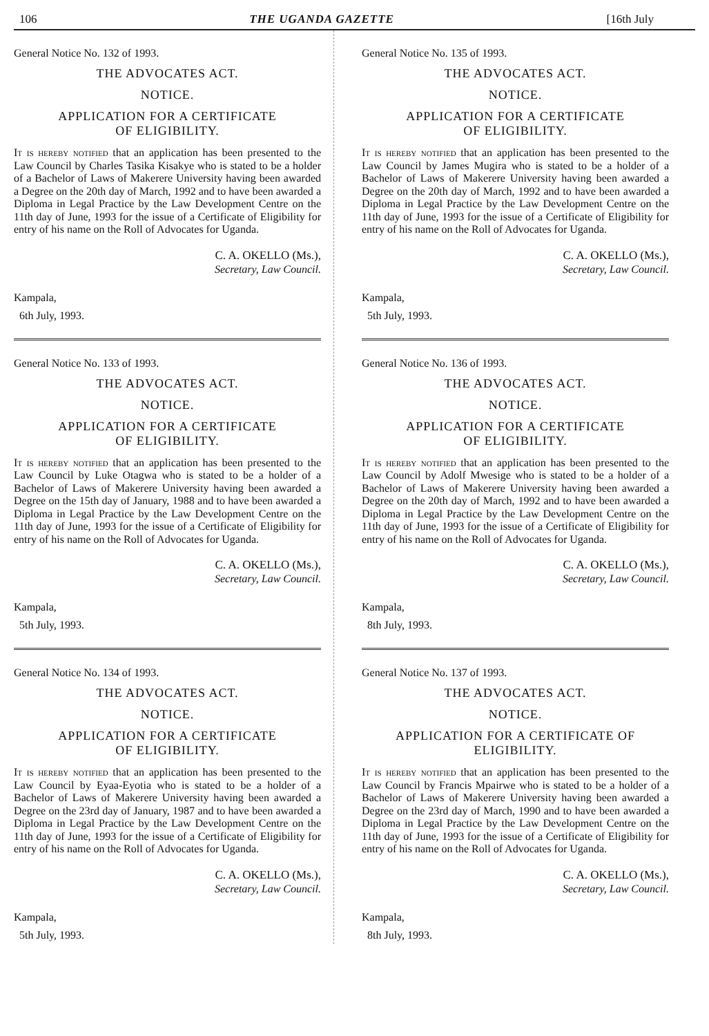106 THE UGANDA GAZETTE [16th July
General Notice No. 132 of 1993.
THE ADVOCATES ACT.
NOTICE.
APPLICATION FOR A CERTIFICATE
OF ELIGIBILITY.
It is hereby notified that an application has been presented to the Law Council by Charles Tasika Kisakye who is stated to be a holder of a Bachelor of Laws of Makerere University having been awarded a Degree on the 20th day of March, 1992 and to have been awarded a Diploma in Legal Practice by the Law Development Centre on the 11th day of June, 1993 for the issue of a Certificate of Eligibility for entry of his name on the Roll of Advocates for Uganda.
C. A. OKELLO (Ms.),
Secretary, Law Council.
Kampala,
6th July, 1993.
General Notice No. 133 of 1993.
THE ADVOCATES ACT.
NOTICE.
APPLICATION FOR A CERTIFICATE
OF ELIGIBILITY.
It is hereby notified that an application has been presented to the Law Council by Luke Otagwa who is stated to be a holder of a Bachelor of Laws of Makerere University having been awarded a Degree on the 15th day of January, 1988 and to have been awarded a Diploma in Legal Practice by the Law Development Centre on the 11th day of June, 1993 for the issue of a Certificate of Eligibility for entry of his name on the Roll of Advocates for Uganda.
C. A. OKELLO (Ms.),
Secretary, Law Council.
Kampala,
5th July, 1993.
General Notice No. 134 of 1993.
THE ADVOCATES ACT.
NOTICE.
APPLICATION FOR A CERTIFICATE
OF ELIGIBILITY.
It is hereby notified that an application has been presented to the Law Council by Eyaa-Eyotia who is stated to be a holder of a Bachelor of Laws of Makerere University having been awarded a Degree on the 23rd day of January, 1987 and to have been awarded a Diploma in Legal Practice by the Law Development Centre on the 11th day of June, 1993 for the issue of a Certificate of Eligibility for entry of his name on the Roll of Advocates for Uganda.
C. A. OKELLO (Ms.),
Secretary, Law Council.
Kampala,
5th July, 1993.
General Notice No. 135 of 1993.
THE ADVOCATES ACT.
NOTICE.
APPLICATION FOR A CERTIFICATE
OF ELIGIBILITY.
It is hereby notified that an application has been presented to the Law Council by James Mugira who is stated to be a holder of a Bachelor of Laws of Makerere University having been awarded a Degree on the 20th day of March, 1992 and to have been awarded a Diploma in Legal Practice by the Law Development Centre on the 11th day of June, 1993 for the issue of a Certificate of Eligibility for entry of his name on the Roll of Advocates for Uganda.
C. A. OKELLO (Ms.),
Secretary, Law Council.
Kampala,
5th July, 1993.
General Notice No. 136 of 1993.
THE ADVOCATES ACT.
NOTICE.
APPLICATION FOR A CERTIFICATE
OF ELIGIBILITY.
It is hereby notified that an application has been presented to the Law Council by Adolf Mwesige who is stated to be a holder of a Bachelor of Laws of Makerere University having been awarded a Degree on the 20th day of March, 1992 and to have been awarded a Diploma in Legal Practice by the Law Development Centre on the 11th day of June, 1993 for the issue of a Certificate of Eligibility for entry of his name on the Roll of Advocates for Uganda.
C. A. OKELLO (Ms.),
Secretary, Law Council.
Kampala,
8th July, 1993.
General Notice No. 137 of 1993.
THE ADVOCATES ACT.
NOTICE.
APPLICATION FOR A CERTIFICATE OF
ELIGIBILITY.
It is hereby notified that an application has been presented to the Law Council by Francis Mpairwe who is stated to be a holder of a Bachelor of Laws of Makerere University having been awarded a Degree on the 23rd day of March, 1990 and to have been awarded a Diploma in Legal Practice by the Law Development Centre on the 11th day of June, 1993 for the issue of a Certificate of Eligibility for entry of his name on the Roll of Advocates for Uganda.
C. A. OKELLO (Ms.),
Secretary, Law Council.
Kampala,
8th July, 1993.